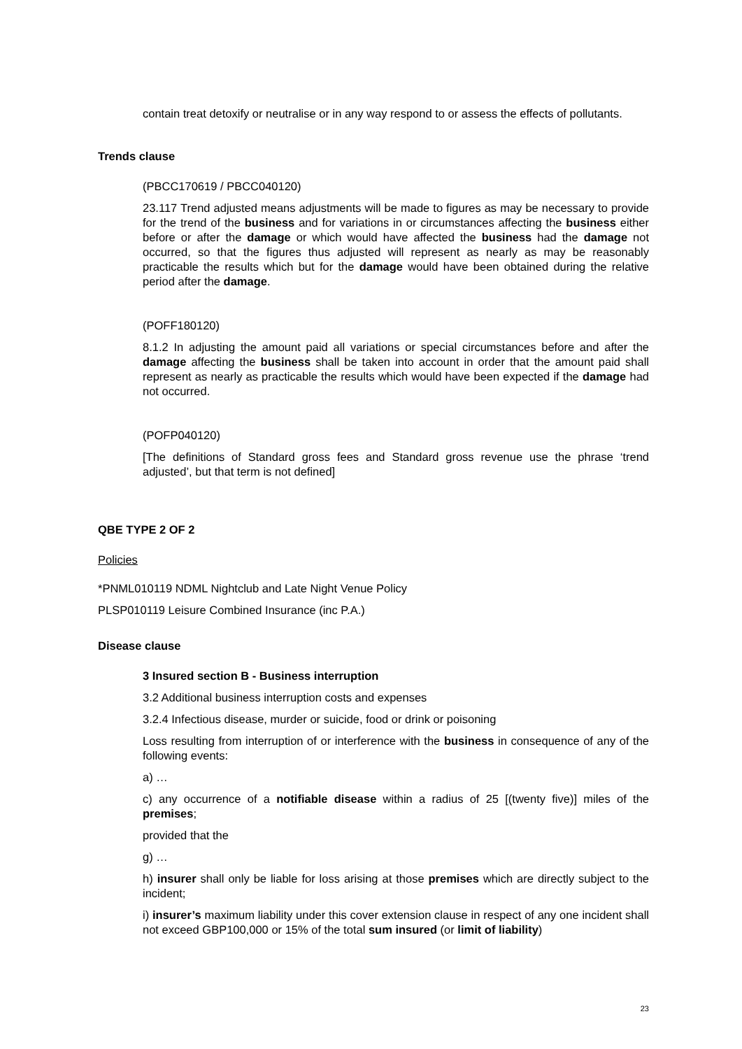contain treat detoxify or neutralise or in any way respond to or assess the effects of pollutants.
Trends clause
(PBCC170619 / PBCC040120)
23.117 Trend adjusted means adjustments will be made to figures as may be necessary to provide for the trend of the business and for variations in or circumstances affecting the business either before or after the damage or which would have affected the business had the damage not occurred, so that the figures thus adjusted will represent as nearly as may be reasonably practicable the results which but for the damage would have been obtained during the relative period after the damage.
(POFF180120)
8.1.2 In adjusting the amount paid all variations or special circumstances before and after the damage affecting the business shall be taken into account in order that the amount paid shall represent as nearly as practicable the results which would have been expected if the damage had not occurred.
(POFP040120)
[The definitions of Standard gross fees and Standard gross revenue use the phrase ‘trend adjusted’, but that term is not defined]
QBE TYPE 2 OF 2
Policies
*PNML010119 NDML Nightclub and Late Night Venue Policy
PLSP010119 Leisure Combined Insurance (inc P.A.)
Disease clause
3 Insured section B - Business interruption
3.2 Additional business interruption costs and expenses
3.2.4 Infectious disease, murder or suicide, food or drink or poisoning
Loss resulting from interruption of or interference with the business in consequence of any of the following events:
a) …
c) any occurrence of a notifiable disease within a radius of 25 [(twenty five)] miles of the premises;
provided that the
g) …
h) insurer shall only be liable for loss arising at those premises which are directly subject to the incident;
i) insurer’s maximum liability under this cover extension clause in respect of any one incident shall not exceed GBP100,000 or 15% of the total sum insured (or limit of liability)
23